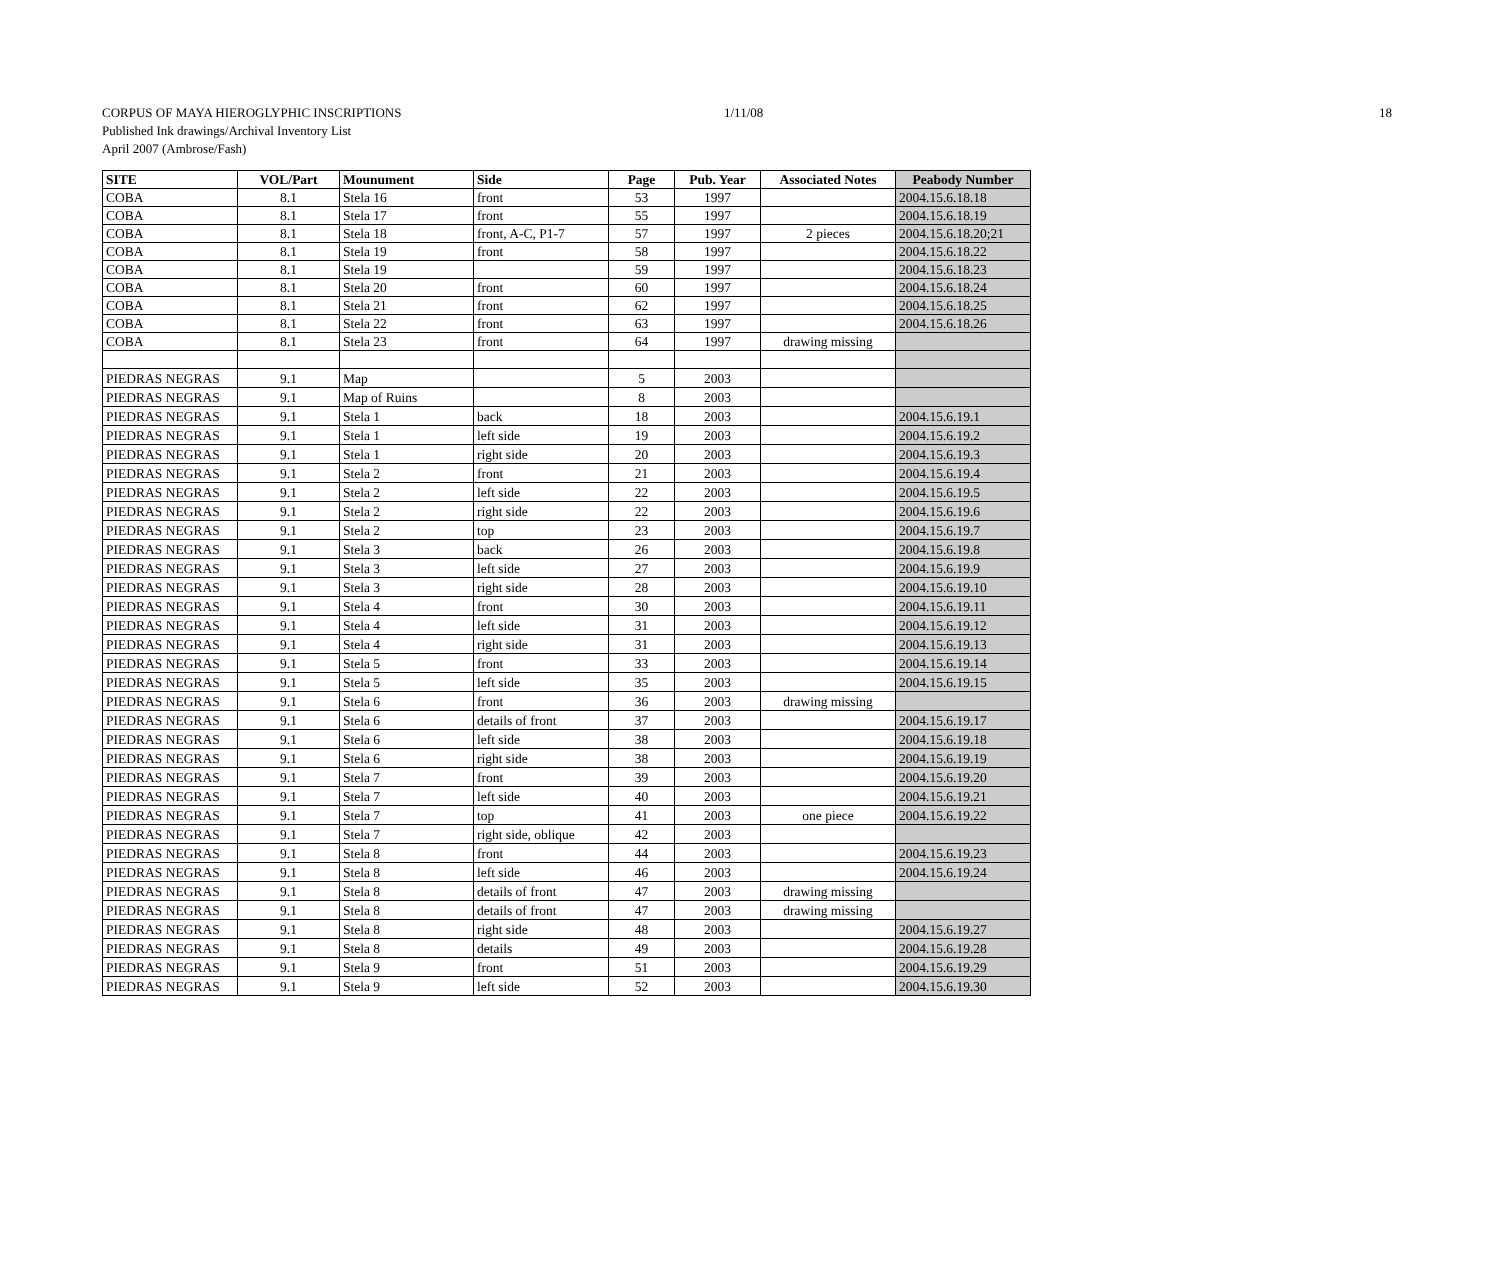CORPUS OF MAYA HIEROGLYPHIC INSCRIPTIONS
1/11/08 18
Published Ink drawings/Archival Inventory List
April 2007 (Ambrose/Fash)
| SITE | VOL/Part | Mounument | Side | Page | Pub. Year | Associated Notes | Peabody Number |
| --- | --- | --- | --- | --- | --- | --- | --- |
| COBA | 8.1 | Stela 16 | front | 53 | 1997 | | 2004.15.6.18.18 |
| COBA | 8.1 | Stela 17 | front | 55 | 1997 | | 2004.15.6.18.19 |
| COBA | 8.1 | Stela 18 | front, A-C, P1-7 | 57 | 1997 | 2 pieces | 2004.15.6.18.20;21 |
| COBA | 8.1 | Stela 19 | front | 58 | 1997 | | 2004.15.6.18.22 |
| COBA | 8.1 | Stela 19 | | 59 | 1997 | | 2004.15.6.18.23 |
| COBA | 8.1 | Stela 20 | front | 60 | 1997 | | 2004.15.6.18.24 |
| COBA | 8.1 | Stela 21 | front | 62 | 1997 | | 2004.15.6.18.25 |
| COBA | 8.1 | Stela 22 | front | 63 | 1997 | | 2004.15.6.18.26 |
| COBA | 8.1 | Stela 23 | front | 64 | 1997 | drawing missing | |
| PIEDRAS NEGRAS | 9.1 | Map | | 5 | 2003 | | |
| PIEDRAS NEGRAS | 9.1 | Map of Ruins | | 8 | 2003 | | |
| PIEDRAS NEGRAS | 9.1 | Stela 1 | back | 18 | 2003 | | 2004.15.6.19.1 |
| PIEDRAS NEGRAS | 9.1 | Stela 1 | left side | 19 | 2003 | | 2004.15.6.19.2 |
| PIEDRAS NEGRAS | 9.1 | Stela 1 | right side | 20 | 2003 | | 2004.15.6.19.3 |
| PIEDRAS NEGRAS | 9.1 | Stela 2 | front | 21 | 2003 | | 2004.15.6.19.4 |
| PIEDRAS NEGRAS | 9.1 | Stela 2 | left side | 22 | 2003 | | 2004.15.6.19.5 |
| PIEDRAS NEGRAS | 9.1 | Stela 2 | right side | 22 | 2003 | | 2004.15.6.19.6 |
| PIEDRAS NEGRAS | 9.1 | Stela 2 | top | 23 | 2003 | | 2004.15.6.19.7 |
| PIEDRAS NEGRAS | 9.1 | Stela 3 | back | 26 | 2003 | | 2004.15.6.19.8 |
| PIEDRAS NEGRAS | 9.1 | Stela 3 | left side | 27 | 2003 | | 2004.15.6.19.9 |
| PIEDRAS NEGRAS | 9.1 | Stela 3 | right side | 28 | 2003 | | 2004.15.6.19.10 |
| PIEDRAS NEGRAS | 9.1 | Stela 4 | front | 30 | 2003 | | 2004.15.6.19.11 |
| PIEDRAS NEGRAS | 9.1 | Stela 4 | left side | 31 | 2003 | | 2004.15.6.19.12 |
| PIEDRAS NEGRAS | 9.1 | Stela 4 | right side | 31 | 2003 | | 2004.15.6.19.13 |
| PIEDRAS NEGRAS | 9.1 | Stela 5 | front | 33 | 2003 | | 2004.15.6.19.14 |
| PIEDRAS NEGRAS | 9.1 | Stela 5 | left side | 35 | 2003 | | 2004.15.6.19.15 |
| PIEDRAS NEGRAS | 9.1 | Stela 6 | front | 36 | 2003 | drawing missing | |
| PIEDRAS NEGRAS | 9.1 | Stela 6 | details of front | 37 | 2003 | | 2004.15.6.19.17 |
| PIEDRAS NEGRAS | 9.1 | Stela 6 | left side | 38 | 2003 | | 2004.15.6.19.18 |
| PIEDRAS NEGRAS | 9.1 | Stela 6 | right side | 38 | 2003 | | 2004.15.6.19.19 |
| PIEDRAS NEGRAS | 9.1 | Stela 7 | front | 39 | 2003 | | 2004.15.6.19.20 |
| PIEDRAS NEGRAS | 9.1 | Stela 7 | left side | 40 | 2003 | | 2004.15.6.19.21 |
| PIEDRAS NEGRAS | 9.1 | Stela 7 | top | 41 | 2003 | one piece | 2004.15.6.19.22 |
| PIEDRAS NEGRAS | 9.1 | Stela 7 | right side, oblique | 42 | 2003 | | |
| PIEDRAS NEGRAS | 9.1 | Stela 8 | front | 44 | 2003 | | 2004.15.6.19.23 |
| PIEDRAS NEGRAS | 9.1 | Stela 8 | left side | 46 | 2003 | | 2004.15.6.19.24 |
| PIEDRAS NEGRAS | 9.1 | Stela 8 | details of front | 47 | 2003 | drawing missing | |
| PIEDRAS NEGRAS | 9.1 | Stela 8 | details of front | 47 | 2003 | drawing missing | |
| PIEDRAS NEGRAS | 9.1 | Stela 8 | right side | 48 | 2003 | | 2004.15.6.19.27 |
| PIEDRAS NEGRAS | 9.1 | Stela 8 | details | 49 | 2003 | | 2004.15.6.19.28 |
| PIEDRAS NEGRAS | 9.1 | Stela 9 | front | 51 | 2003 | | 2004.15.6.19.29 |
| PIEDRAS NEGRAS | 9.1 | Stela 9 | left side | 52 | 2003 | | 2004.15.6.19.30 |